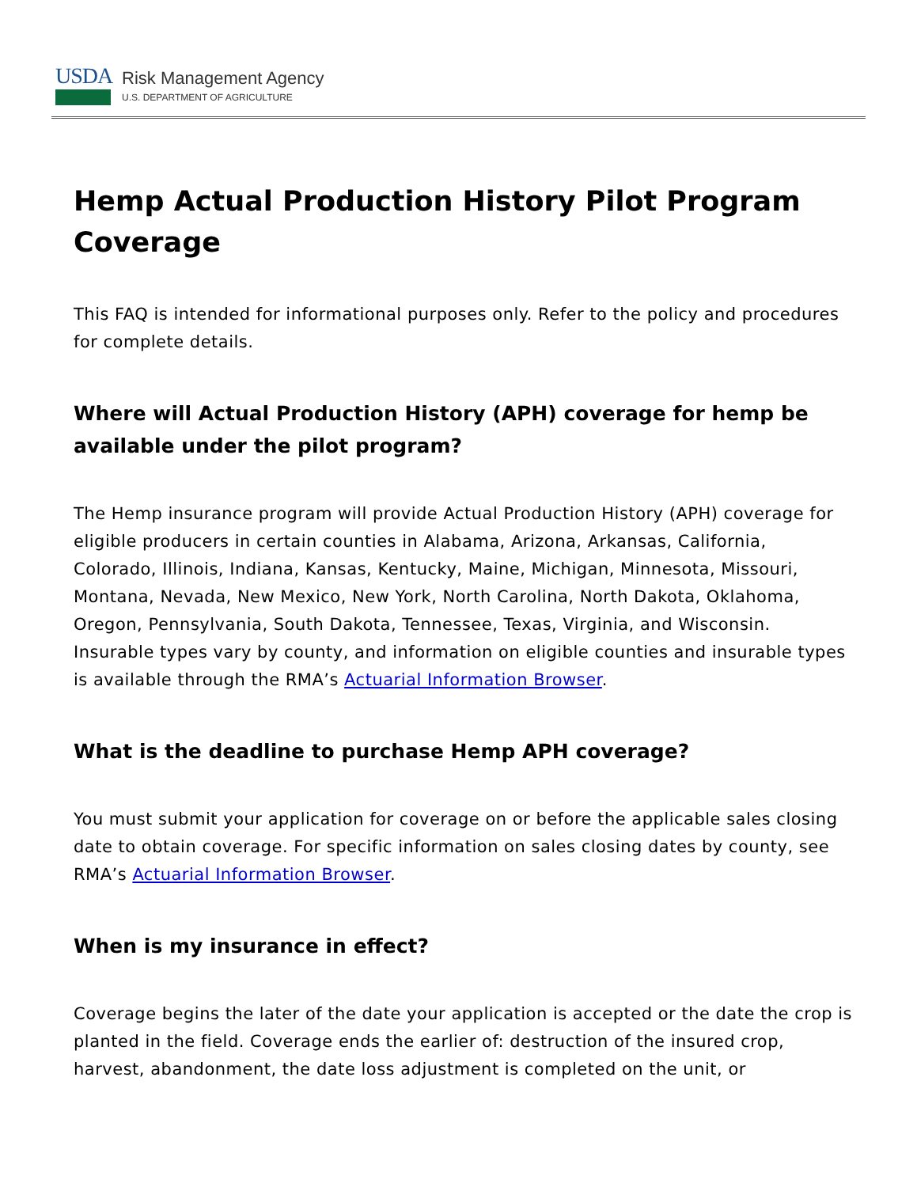USDA
Risk Management Agency
U.S. DEPARTMENT OF AGRICULTURE
Hemp Actual Production History Pilot Program Coverage
This FAQ is intended for informational purposes only. Refer to the policy and procedures for complete details.
Where will Actual Production History (APH) coverage for hemp be available under the pilot program?
The Hemp insurance program will provide Actual Production History (APH) coverage for eligible producers in certain counties in Alabama, Arizona, Arkansas, California, Colorado, Illinois, Indiana, Kansas, Kentucky, Maine, Michigan, Minnesota, Missouri, Montana, Nevada, New Mexico, New York, North Carolina, North Dakota, Oklahoma, Oregon, Pennsylvania, South Dakota, Tennessee, Texas, Virginia, and Wisconsin. Insurable types vary by county, and information on eligible counties and insurable types is available through the RMA’s Actuarial Information Browser.
What is the deadline to purchase Hemp APH coverage?
You must submit your application for coverage on or before the applicable sales closing date to obtain coverage. For specific information on sales closing dates by county, see RMA’s Actuarial Information Browser.
When is my insurance in effect?
Coverage begins the later of the date your application is accepted or the date the crop is planted in the field. Coverage ends the earlier of: destruction of the insured crop, harvest, abandonment, the date loss adjustment is completed on the unit, or